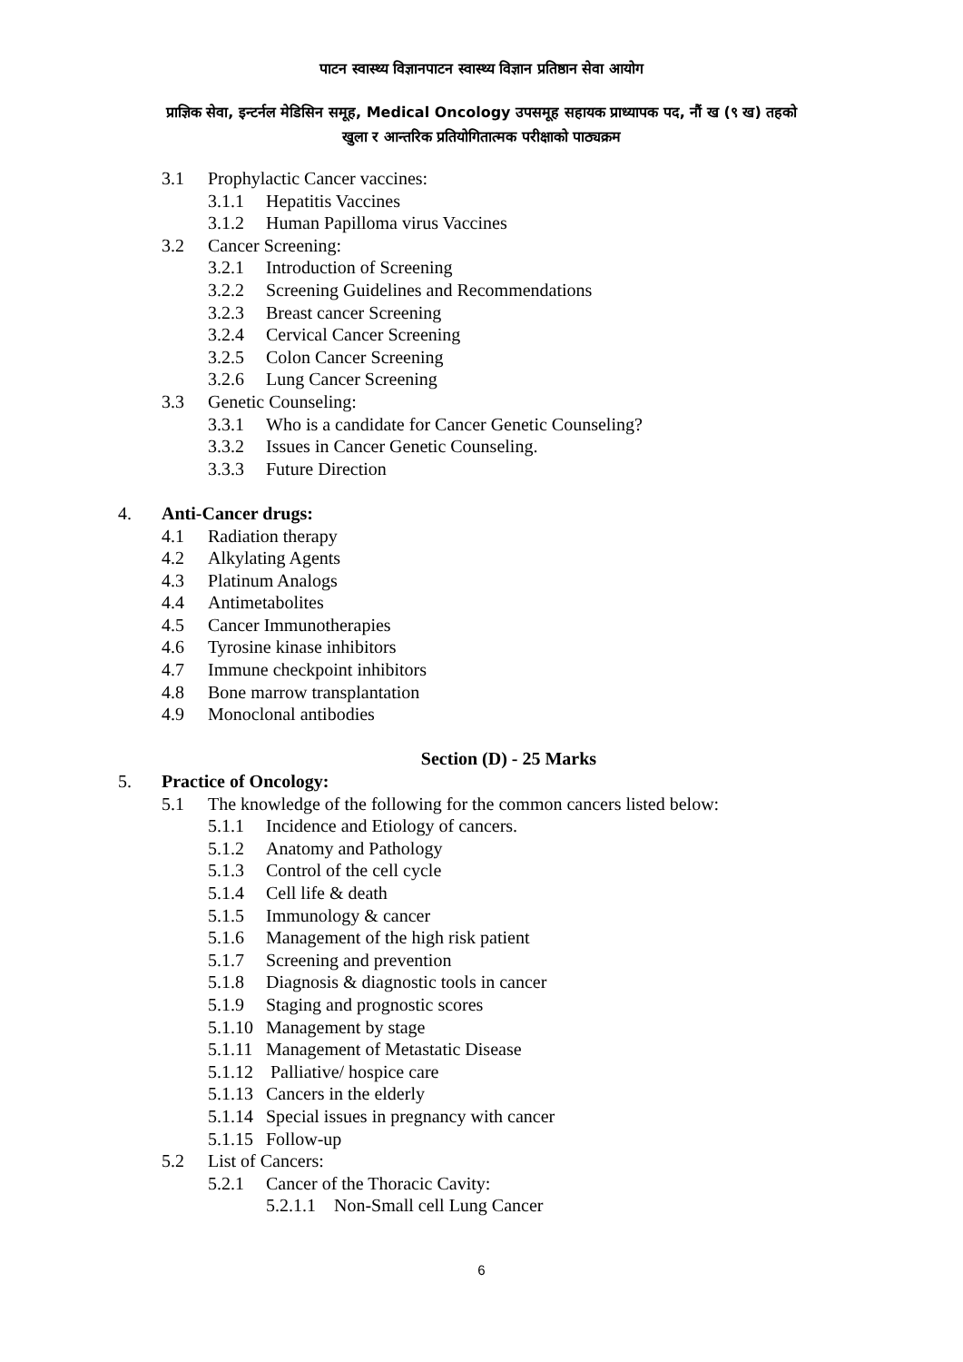पाटन स्वास्थ्य विज्ञानपाटन स्वास्थ्य विज्ञान प्रतिष्ठान सेवा आयोग
प्राज्ञिक सेवा, इन्टर्नल मेडिसिन समूह, Medical Oncology उपसमूह सहायक प्राध्यापक पद, नौं ख (९ ख) तहको
खुला र आन्तरिक प्रतियोगितात्मक परीक्षाको पाठ्यक्रम
3.1 Prophylactic Cancer vaccines:
3.1.1 Hepatitis Vaccines
3.1.2 Human Papilloma virus Vaccines
3.2 Cancer Screening:
3.2.1 Introduction of Screening
3.2.2 Screening Guidelines and Recommendations
3.2.3 Breast cancer Screening
3.2.4 Cervical Cancer Screening
3.2.5 Colon Cancer Screening
3.2.6 Lung Cancer Screening
3.3 Genetic Counseling:
3.3.1 Who is a candidate for Cancer Genetic Counseling?
3.3.2 Issues in Cancer Genetic Counseling.
3.3.3 Future Direction
4. Anti-Cancer drugs:
4.1 Radiation therapy
4.2 Alkylating Agents
4.3 Platinum Analogs
4.4 Antimetabolites
4.5 Cancer Immunotherapies
4.6 Tyrosine kinase inhibitors
4.7 Immune checkpoint inhibitors
4.8 Bone marrow transplantation
4.9 Monoclonal antibodies
Section (D) - 25 Marks
5. Practice of Oncology:
5.1 The knowledge of the following for the common cancers listed below:
5.1.1 Incidence and Etiology of cancers.
5.1.2 Anatomy and Pathology
5.1.3 Control of the cell cycle
5.1.4 Cell life & death
5.1.5 Immunology & cancer
5.1.6 Management of the high risk patient
5.1.7 Screening and prevention
5.1.8 Diagnosis & diagnostic tools in cancer
5.1.9 Staging and prognostic scores
5.1.10 Management by stage
5.1.11 Management of Metastatic Disease
5.1.12 Palliative/ hospice care
5.1.13 Cancers in the elderly
5.1.14 Special issues in pregnancy with cancer
5.1.15 Follow-up
5.2 List of Cancers:
5.2.1 Cancer of the Thoracic Cavity:
5.2.1.1 Non-Small cell Lung Cancer
6